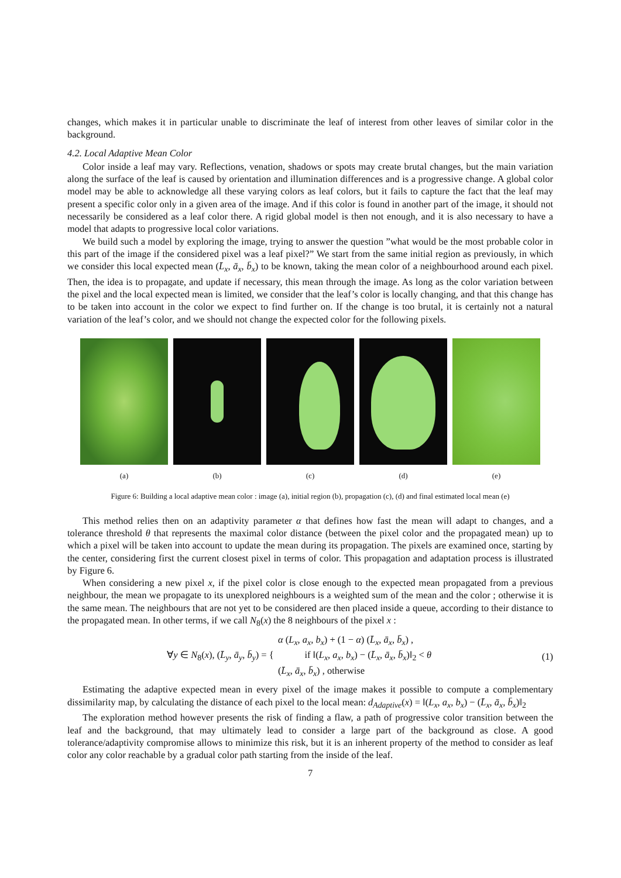changes, which makes it in particular unable to discriminate the leaf of interest from other leaves of similar color in the background.
4.2. Local Adaptive Mean Color
Color inside a leaf may vary. Reflections, venation, shadows or spots may create brutal changes, but the main variation along the surface of the leaf is caused by orientation and illumination differences and is a progressive change. A global color model may be able to acknowledge all these varying colors as leaf colors, but it fails to capture the fact that the leaf may present a specific color only in a given area of the image. And if this color is found in another part of the image, it should not necessarily be considered as a leaf color there. A rigid global model is then not enough, and it is also necessary to have a model that adapts to progressive local color variations.
We build such a model by exploring the image, trying to answer the question ”what would be the most probable color in this part of the image if the considered pixel was a leaf pixel?” We start from the same initial region as previously, in which we consider this local expected mean (L̄<sub>x</sub>, ā<sub>x</sub>, b̄<sub>x</sub>) to be known, taking the mean color of a neighbourhood around each pixel. Then, the idea is to propagate, and update if necessary, this mean through the image. As long as the color variation between the pixel and the local expected mean is limited, we consider that the leaf’s color is locally changing, and that this change has to be taken into account in the color we expect to find further on. If the change is too brutal, it is certainly not a natural variation of the leaf’s color, and we should not change the expected color for the following pixels.
(a) (b) (c) (d) (e)
Figure 6: Building a local adaptive mean color : image (a), initial region (b), propagation (c), (d) and final estimated local mean (e)
This method relies then on an adaptivity parameter α that defines how fast the mean will adapt to changes, and a tolerance threshold θ that represents the maximal color distance (between the pixel color and the propagated mean) up to which a pixel will be taken into account to update the mean during its propagation. The pixels are examined once, starting by the center, considering first the current closest pixel in terms of color. This propagation and adaptation process is illustrated by Figure 6.
When considering a new pixel x, if the pixel color is close enough to the expected mean propagated from a previous neighbour, the mean we propagate to its unexplored neighbours is a weighted sum of the mean and the color ; otherwise it is the same mean. The neighbours that are not yet to be considered are then placed inside a queue, according to their distance to the propagated mean. In other terms, if we call N<sub>8</sub>(x) the 8 neighbours of the pixel x :
∀y ∈ N<sub>8</sub>(x), (L̄<sub>y</sub>, ā<sub>y</sub>, b̄<sub>y</sub>) = {
α (L<sub>x</sub>, a<sub>x</sub>, b<sub>x</sub>) + (1 − α) (L̄<sub>x</sub>, ā<sub>x</sub>, b̄<sub>x</sub>) ,
if ‖(L<sub>x</sub>, a<sub>x</sub>, b<sub>x</sub>) − (L̄<sub>x</sub>, ā<sub>x</sub>, b̄<sub>x</sub>)‖<sub>2</sub> < θ
(L̄<sub>x</sub>, ā<sub>x</sub>, b̄<sub>x</sub>) , otherwise
(1)
Estimating the adaptive expected mean in every pixel of the image makes it possible to compute a complementary dissimilarity map, by calculating the distance of each pixel to the local mean: d<sub>Adaptive</sub>(x) = ‖(L<sub>x</sub>, a<sub>x</sub>, b<sub>x</sub>) − (L̄<sub>x</sub>, ā<sub>x</sub>, b̄<sub>x</sub>)‖<sub>2</sub>
The exploration method however presents the risk of finding a flaw, a path of progressive color transition between the leaf and the background, that may ultimately lead to consider a large part of the background as close. A good tolerance/adaptivity compromise allows to minimize this risk, but it is an inherent property of the method to consider as leaf color any color reachable by a gradual color path starting from the inside of the leaf.
7